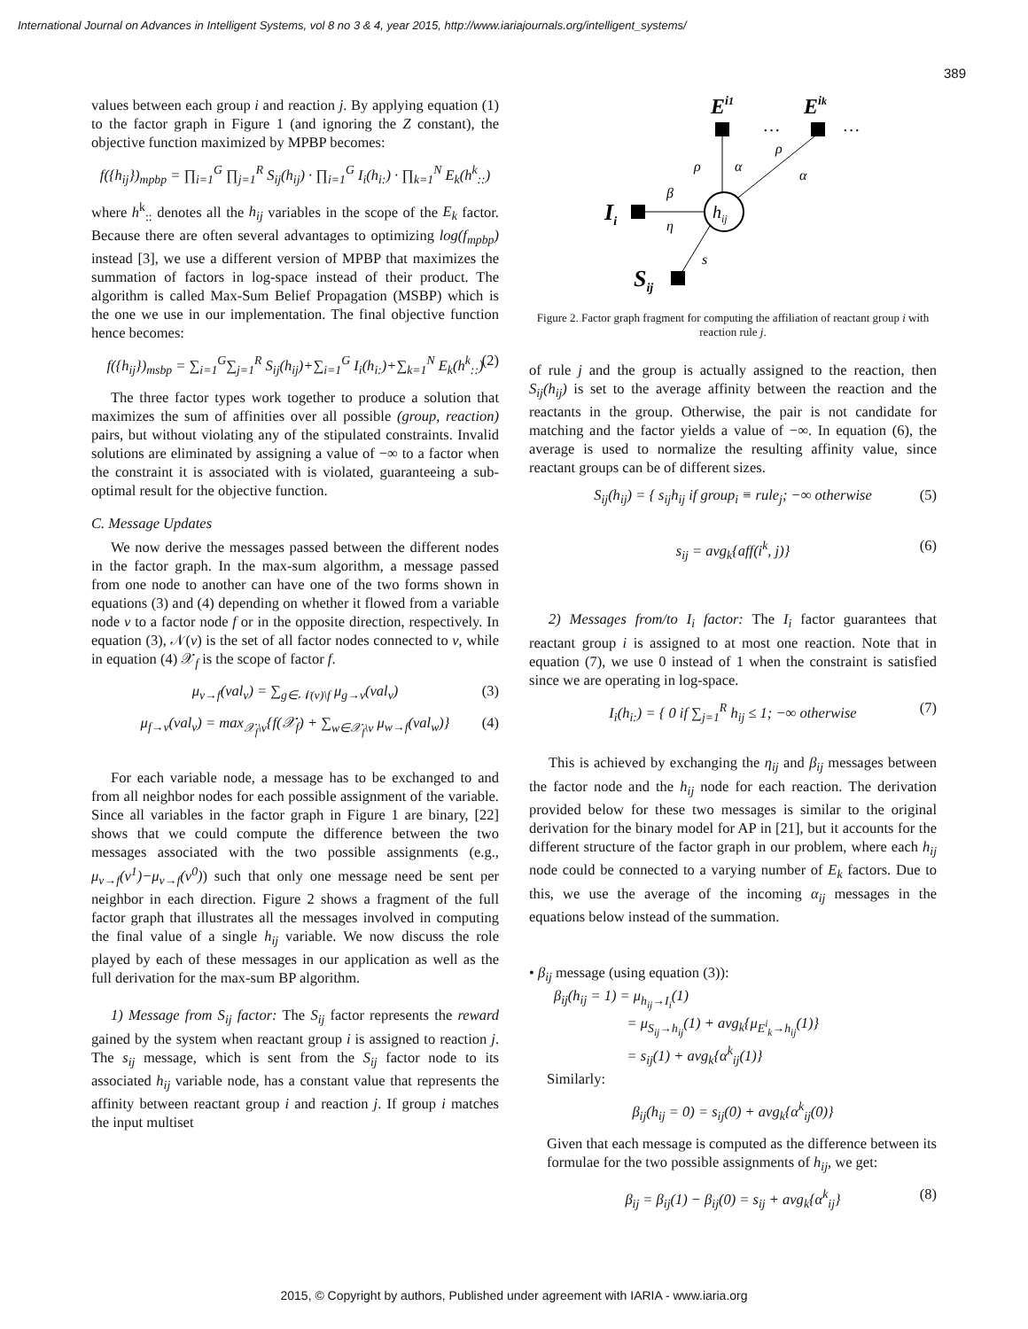International Journal on Advances in Intelligent Systems, vol 8 no 3 & 4, year 2015, http://www.iariajournals.org/intelligent_systems/
389
values between each group i and reaction j. By applying equation (1) to the factor graph in Figure 1 (and ignoring the Z constant), the objective function maximized by MPBP becomes:
f({h<sub>ij</sub>})<sub>mpbp</sub> = ∏<sub>i=1</sub><sup>G</sup> ∏<sub>j=1</sub><sup>R</sup> S<sub>ij</sub>(h<sub>ij</sub>) · ∏<sub>i=1</sub><sup>G</sup> I<sub>i</sub>(h<sub>i:</sub>) · ∏<sub>k=1</sub><sup>N</sup> E<sub>k</sub>(h<sup>k</sup><sub>::</sub>)
where h<sup>k</sup><sub>::</sub> denotes all the h<sub>ij</sub> variables in the scope of the E<sub>k</sub> factor. Because there are often several advantages to optimizing log(f<sub>mpbp</sub>) instead [3], we use a different version of MPBP that maximizes the summation of factors in log-space instead of their product. The algorithm is called Max-Sum Belief Propagation (MSBP) which is the one we use in our implementation. The final objective function hence becomes:
f({h<sub>ij</sub>})<sub>msbp</sub> = ∑<sub>i=1</sub><sup>G</sup>∑<sub>j=1</sub><sup>R</sup> S<sub>ij</sub>(h<sub>ij</sub>)+∑<sub>i=1</sub><sup>G</sup> I<sub>i</sub>(h<sub>i:</sub>)+∑<sub>k=1</sub><sup>N</sup> E<sub>k</sub>(h<sup>k</sup><sub>::</sub>) (2)
The three factor types work together to produce a solution that maximizes the sum of affinities over all possible (group, reaction) pairs, but without violating any of the stipulated constraints. Invalid solutions are eliminated by assigning a value of −∞ to a factor when the constraint it is associated with is violated, guaranteeing a sub-optimal result for the objective function.
C. Message Updates
We now derive the messages passed between the different nodes in the factor graph. In the max-sum algorithm, a message passed from one node to another can have one of the two forms shown in equations (3) and (4) depending on whether it flowed from a variable node v to a factor node f or in the opposite direction, respectively. In equation (3), 𝒩(v) is the set of all factor nodes connected to v, while in equation (4) 𝒳<sub>f</sub> is the scope of factor f.
μ<sub>v→f</sub>(val<sub>v</sub>) = ∑<sub>g∈𝒩(v)\f</sub> μ<sub>g→v</sub>(val<sub>v</sub>) (3)
μ<sub>f→v</sub>(val<sub>v</sub>) = max<sub>𝒳<sub>f</sub>\v</sub>{f(𝒳<sub>f</sub>) + ∑<sub>w∈𝒳<sub>f</sub>\v</sub> μ<sub>w→f</sub>(val<sub>w</sub>)} (4)
For each variable node, a message has to be exchanged to and from all neighbor nodes for each possible assignment of the variable. Since all variables in the factor graph in Figure 1 are binary, [22] shows that we could compute the difference between the two messages associated with the two possible assignments (e.g., μ<sub>v→f</sub>(v<sup>1</sup>)−μ<sub>v→f</sub>(v<sup>0</sup>)) such that only one message need be sent per neighbor in each direction. Figure 2 shows a fragment of the full factor graph that illustrates all the messages involved in computing the final value of a single h<sub>ij</sub> variable. We now discuss the role played by each of these messages in our application as well as the full derivation for the max-sum BP algorithm.
1) Message from S<sub>ij</sub> factor: The S<sub>ij</sub> factor represents the reward gained by the system when reactant group i is assigned to reaction j. The s<sub>ij</sub> message, which is sent from the S<sub>ij</sub> factor node to its associated h<sub>ij</sub> variable node, has a constant value that represents the affinity between reactant group i and reaction j. If group i matches the input multiset
Ei1
Eik
…
…
ρ
α
ρ
α
β
η
s
Ii
hij
Sij
Figure 2. Factor graph fragment for computing the affiliation of reactant group i with reaction rule j.
of rule j and the group is actually assigned to the reaction, then S<sub>ij</sub>(h<sub>ij</sub>) is set to the average affinity between the reaction and the reactants in the group. Otherwise, the pair is not candidate for matching and the factor yields a value of −∞. In equation (6), the average is used to normalize the resulting affinity value, since reactant groups can be of different sizes.
S<sub>ij</sub>(h<sub>ij</sub>) = { s<sub>ij</sub>h<sub>ij</sub> if group<sub>i</sub> ≡ rule<sub>j</sub>; −∞ otherwise (5)
s<sub>ij</sub> = avg<sub>k</sub>{aff(i<sup>k</sup>, j)} (6)
2) Messages from/to I<sub>i</sub> factor: The I<sub>i</sub> factor guarantees that reactant group i is assigned to at most one reaction. Note that in equation (7), we use 0 instead of 1 when the constraint is satisfied since we are operating in log-space.
I<sub>i</sub>(h<sub>i:</sub>) = { 0 if ∑<sub>j=1</sub><sup>R</sup> h<sub>ij</sub> ≤ 1; −∞ otherwise (7)
This is achieved by exchanging the η<sub>ij</sub> and β<sub>ij</sub> messages between the factor node and the h<sub>ij</sub> node for each reaction. The derivation provided below for these two messages is similar to the original derivation for the binary model for AP in [21], but it accounts for the different structure of the factor graph in our problem, where each h<sub>ij</sub> node could be connected to a varying number of E<sub>k</sub> factors. Due to this, we use the average of the incoming α<sub>ij</sub> messages in the equations below instead of the summation.
• β<sub>ij</sub> message (using equation (3)):
β<sub>ij</sub>(h<sub>ij</sub> = 1) = μ<sub>h<sub>ij</sub>→I<sub>i</sub></sub>(1)
= μ<sub>S<sub>ij</sub>→h<sub>ij</sub></sub>(1) + avg<sub>k</sub>{μ<sub>E<sup>i</sup><sub>k</sub>→h<sub>ij</sub></sub>(1)}
= s<sub>ij</sub>(1) + avg<sub>k</sub>{α<sup>k</sup><sub>ij</sub>(1)}
Similarly:
β<sub>ij</sub>(h<sub>ij</sub> = 0) = s<sub>ij</sub>(0) + avg<sub>k</sub>{α<sup>k</sup><sub>ij</sub>(0)}
Given that each message is computed as the difference between its formulae for the two possible assignments of h<sub>ij</sub>, we get:
β<sub>ij</sub> = β<sub>ij</sub>(1) − β<sub>ij</sub>(0) = s<sub>ij</sub> + avg<sub>k</sub>{α<sup>k</sup><sub>ij</sub>} (8)
2015, © Copyright by authors, Published under agreement with IARIA - www.iaria.org